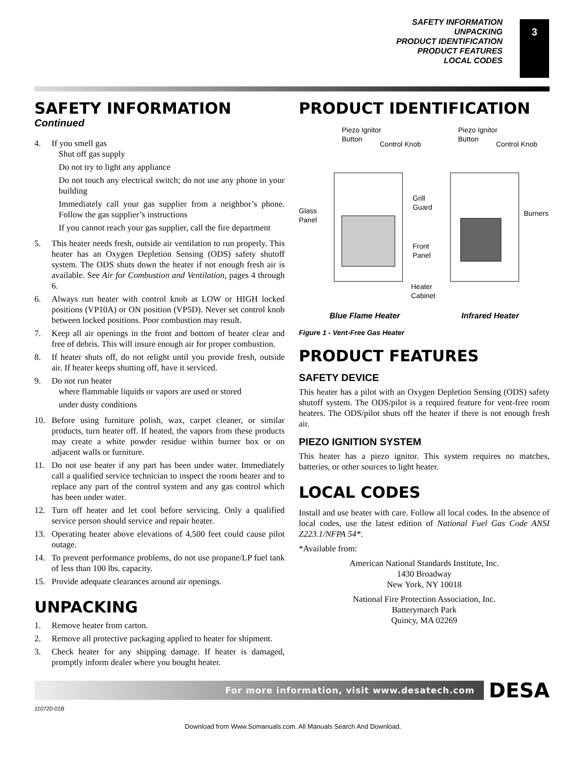SAFETY INFORMATION
UNPACKING
PRODUCT IDENTIFICATION
PRODUCT FEATURES
LOCAL CODES
3
SAFETY INFORMATION
Continued
4. If you smell gas
Shut off gas supply
Do not try to light any appliance
Do not touch any electrical switch; do not use any phone in your building
Immediately call your gas supplier from a neighbor’s phone. Follow the gas supplier’s instructions
If you cannot reach your gas supplier, call the fire department
5. This heater needs fresh, outside air ventilation to run properly. This heater has an Oxygen Depletion Sensing (ODS) safety shutoff system. The ODS shuts down the heater if not enough fresh air is available. See Air for Combustion and Ventilation, pages 4 through 6.
6. Always run heater with control knob at LOW or HIGH locked positions (VP10A) or ON position (VP5D). Never set control knob between locked positions. Poor combustion may result.
7. Keep all air openings in the front and bottom of heater clear and free of debris. This will insure enough air for proper combustion.
8. If heater shuts off, do not relight until you provide fresh, outside air. If heater keeps shutting off, have it serviced.
9. Do not run heater
where flammable liquids or vapors are used or stored
under dusty conditions
10. Before using furniture polish, wax, carpet cleaner, or similar products, turn heater off. If heated, the vapors from these products may create a white powder residue within burner box or on adjacent walls or furniture.
11. Do not use heater if any part has been under water. Immediately call a qualified service technician to inspect the room heater and to replace any part of the control system and any gas control which has been under water.
12. Turn off heater and let cool before servicing. Only a qualified service person should service and repair heater.
13. Operating heater above elevations of 4,500 feet could cause pilot outage.
14. To prevent performance problems, do not use propane/LP fuel tank of less than 100 lbs. capacity.
15. Provide adequate clearances around air openings.
UNPACKING
1. Remove heater from carton.
2. Remove all protective packaging applied to heater for shipment.
3. Check heater for any shipping damage. If heater is damaged, promptly inform dealer where you bought heater.
PRODUCT IDENTIFICATION
Piezo Ignitor
Button
Control Knob
Piezo Ignitor
Button
Control Knob
Glass
Panel
Grill
Guard
Burners
Front
Panel
Heater
Cabinet
Blue Flame Heater Infrared Heater
Figure 1 - Vent-Free Gas Heater
PRODUCT FEATURES
SAFETY DEVICE
This heater has a pilot with an Oxygen Depletion Sensing (ODS) safety shutoff system. The ODS/pilot is a required feature for vent-free room heaters. The ODS/pilot shuts off the heater if there is not enough fresh air.
PIEZO IGNITION SYSTEM
This heater has a piezo ignitor. This system requires no matches, batteries, or other sources to light heater.
LOCAL CODES
Install and use heater with care. Follow all local codes. In the absence of local codes, use the latest edition of National Fuel Gas Code ANSI Z223.1/NFPA 54*.
*Available from:
American National Standards Institute, Inc.
1430 Broadway
New York, NY 10018
National Fire Protection Association, Inc.
Batterymarch Park
Quincy, MA 02269
For more information, visit www.desatech.com
DESA
110720-01B
Download from Www.Somanuals.com. All Manuals Search And Download.